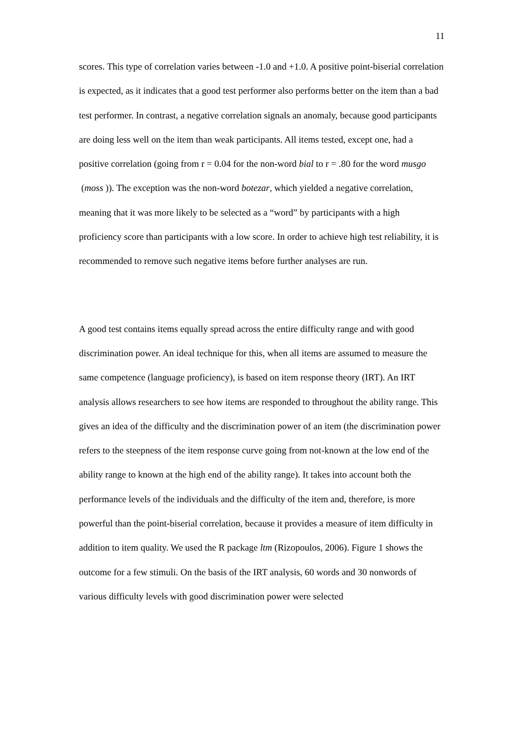11
scores. This type of correlation varies between -1.0 and +1.0. A positive point-biserial correlation is expected, as it indicates that a good test performer also performs better on the item than a bad test performer. In contrast, a negative correlation signals an anomaly, because good participants are doing less well on the item than weak participants. All items tested, except one, had a positive correlation (going from r = 0.04 for the non-word bial to r = .80 for the word musgo (moss )). The exception was the non-word botezar, which yielded a negative correlation, meaning that it was more likely to be selected as a “word” by participants with a high proficiency score than participants with a low score. In order to achieve high test reliability, it is recommended to remove such negative items before further analyses are run.
A good test contains items equally spread across the entire difficulty range and with good discrimination power. An ideal technique for this, when all items are assumed to measure the same competence (language proficiency), is based on item response theory (IRT). An IRT analysis allows researchers to see how items are responded to throughout the ability range. This gives an idea of the difficulty and the discrimination power of an item (the discrimination power refers to the steepness of the item response curve going from not-known at the low end of the ability range to known at the high end of the ability range). It takes into account both the performance levels of the individuals and the difficulty of the item and, therefore, is more powerful than the point-biserial correlation, because it provides a measure of item difficulty in addition to item quality. We used the R package ltm (Rizopoulos, 2006). Figure 1 shows the outcome for a few stimuli. On the basis of the IRT analysis, 60 words and 30 nonwords of various difficulty levels with good discrimination power were selected